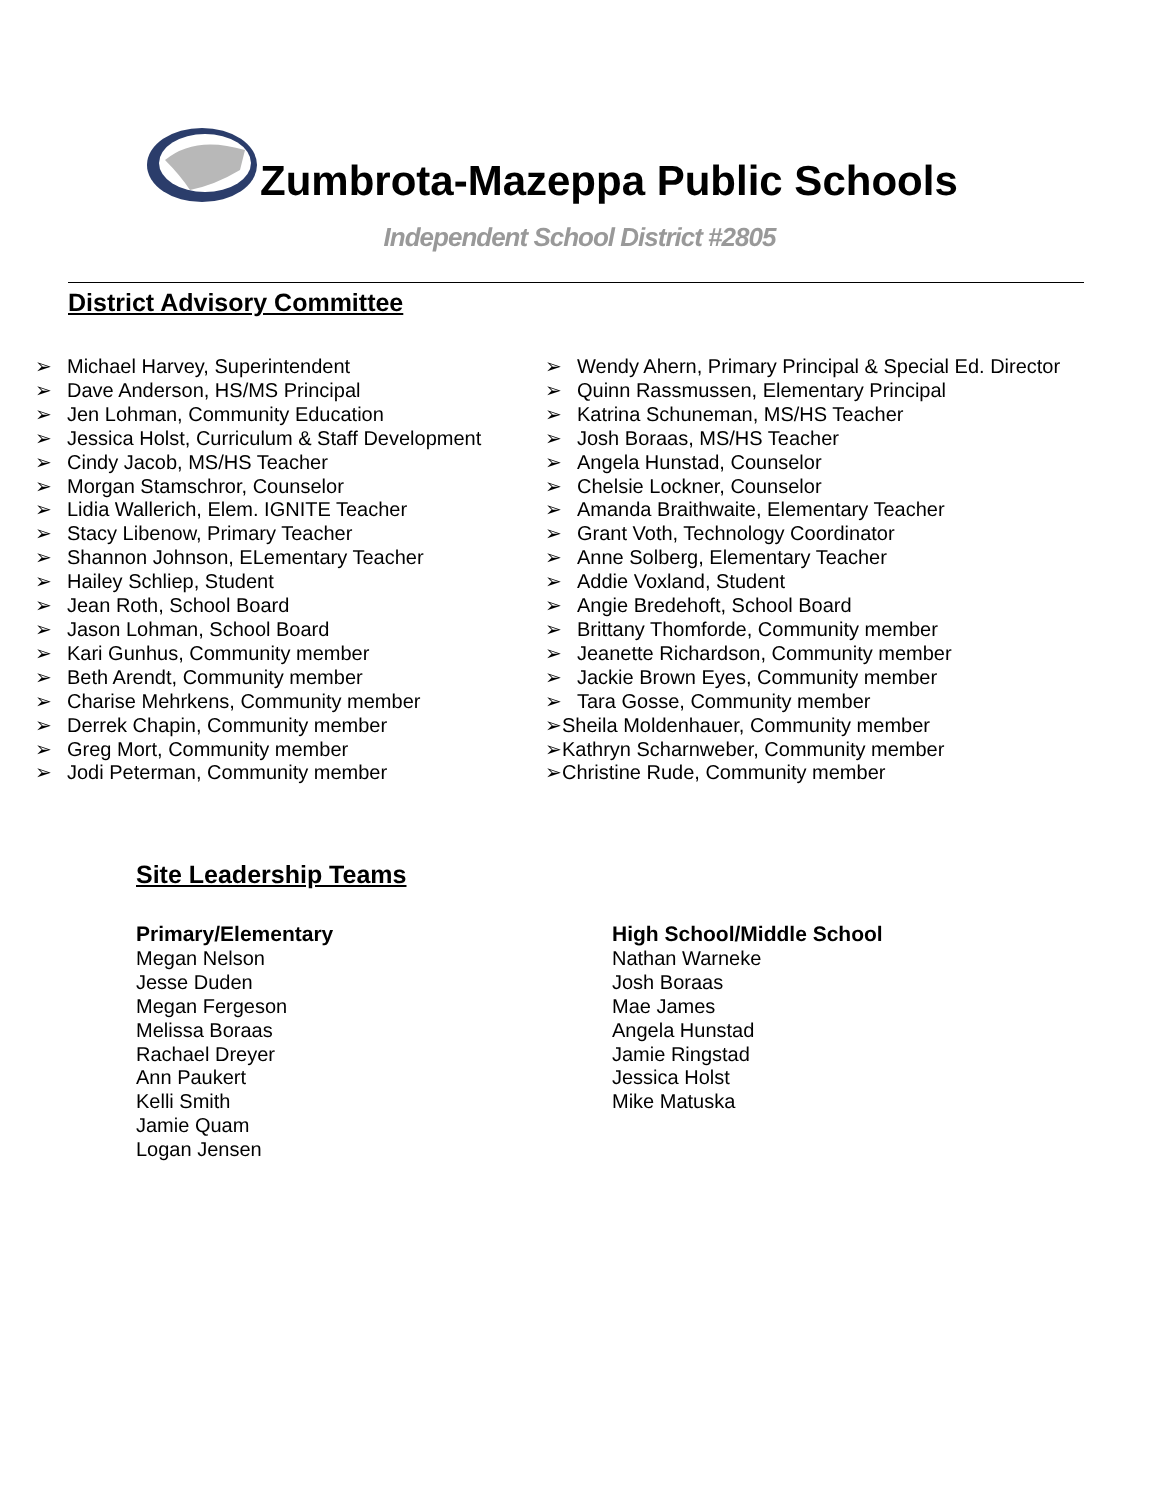Zumbrota-Mazeppa Public Schools
Independent School District #2805
District Advisory Committee
➢ Michael Harvey, Superintendent
➢ Dave Anderson, HS/MS Principal
➢ Jen Lohman, Community Education
➢ Jessica Holst, Curriculum & Staff Development
➢ Cindy Jacob, MS/HS Teacher
➢ Morgan Stamschror, Counselor
➢ Lidia Wallerich, Elem. IGNITE Teacher
➢ Stacy Libenow, Primary Teacher
➢ Shannon Johnson, ELementary Teacher
➢ Hailey Schliep, Student
➢ Jean Roth, School Board
➢ Jason Lohman, School Board
➢ Kari Gunhus, Community member
➢ Beth Arendt, Community member
➢ Charise Mehrkens, Community member
➢ Derrek Chapin, Community member
➢ Greg Mort, Community member
➢ Jodi Peterman, Community member
➢ Wendy Ahern, Primary Principal & Special Ed. Director
➢ Quinn Rassmussen, Elementary Principal
➢ Katrina Schuneman, MS/HS Teacher
➢ Josh Boraas, MS/HS Teacher
➢ Angela Hunstad, Counselor
➢ Chelsie Lockner, Counselor
➢ Amanda Braithwaite, Elementary Teacher
➢ Grant Voth, Technology Coordinator
➢ Anne Solberg, Elementary Teacher
➢ Addie Voxland, Student
➢ Angie Bredehoft, School Board
➢ Brittany Thomforde, Community member
➢ Jeanette Richardson, Community member
➢ Jackie Brown Eyes, Community member
➢ Tara Gosse, Community member
➢Sheila Moldenhauer, Community member
➢Kathryn Scharnweber, Community member
➢Christine Rude, Community member
Site Leadership Teams
Primary/Elementary
Megan Nelson
Jesse Duden
Megan Fergeson
Melissa Boraas
Rachael Dreyer
Ann Paukert
Kelli Smith
Jamie Quam
Logan Jensen
High School/Middle School
Nathan Warneke
Josh Boraas
Mae James
Angela Hunstad
Jamie Ringstad
Jessica Holst
Mike Matuska